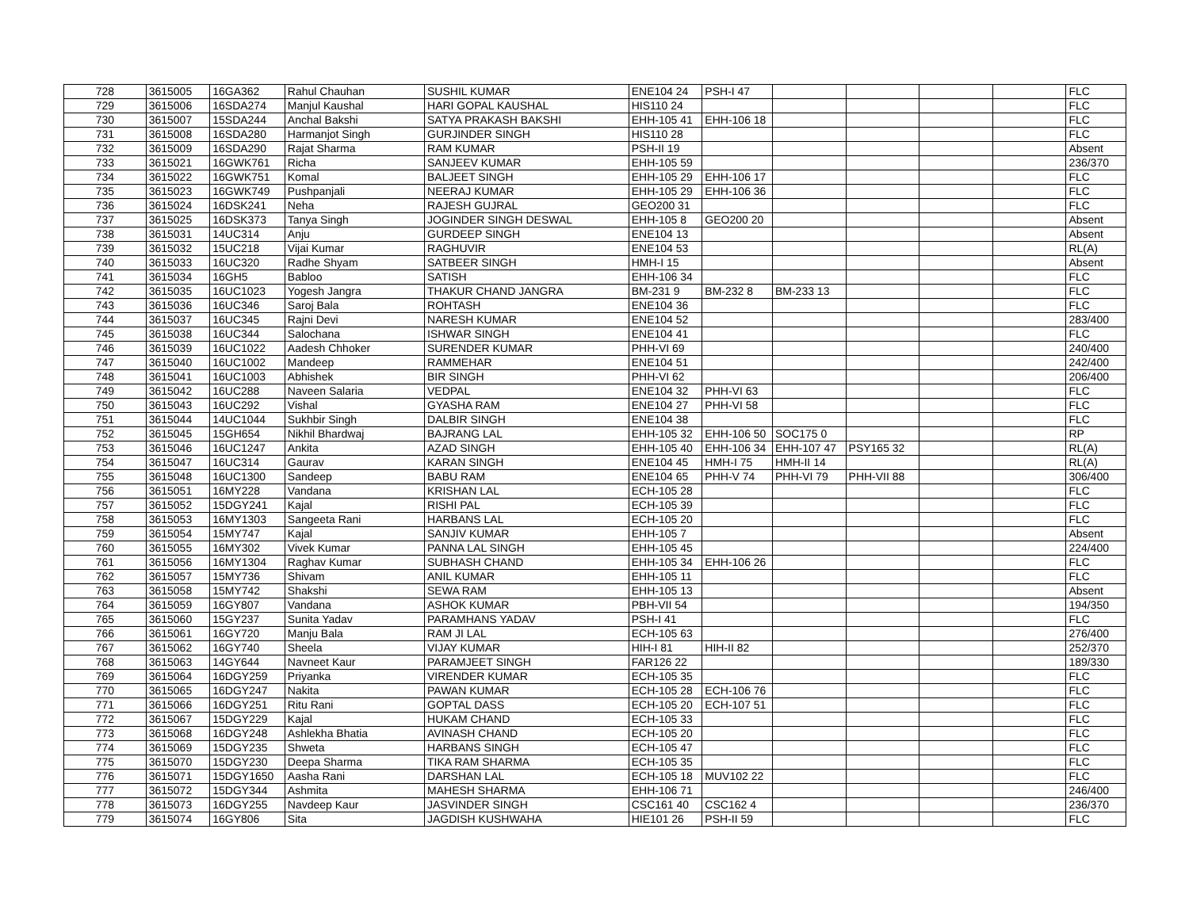| 728 | 3615005 | 16GA362 | Rahul Chauhan | SUSHIL KUMAR | ENE104 24 | PSH-I 47 | | | | | FLC |
| 729 | 3615006 | 16SDA274 | Manjul Kaushal | HARI GOPAL KAUSHAL | HIS110 24 | | | | | | FLC |
| 730 | 3615007 | 15SDA244 | Anchal Bakshi | SATYA PRAKASH BAKSHI | EHH-105 41 | EHH-106 18 | | | | | FLC |
| 731 | 3615008 | 16SDA280 | Harmanjot Singh | GURJINDER SINGH | HIS110 28 | | | | | | FLC |
| 732 | 3615009 | 16SDA290 | Rajat Sharma | RAM KUMAR | PSH-II 19 | | | | | | Absent |
| 733 | 3615021 | 16GWK761 | Richa | SANJEEV KUMAR | EHH-105 59 | | | | | | 236/370 |
| 734 | 3615022 | 16GWK751 | Komal | BALJEET SINGH | EHH-105 29 | EHH-106 17 | | | | | FLC |
| 735 | 3615023 | 16GWK749 | Pushpanjali | NEERAJ KUMAR | EHH-105 29 | EHH-106 36 | | | | | FLC |
| 736 | 3615024 | 16DSK241 | Neha | RAJESH GUJRAL | GEO200 31 | | | | | | FLC |
| 737 | 3615025 | 16DSK373 | Tanya Singh | JOGINDER SINGH DESWAL | EHH-105 8 | GEO200 20 | | | | | Absent |
| 738 | 3615031 | 14UC314 | Anju | GURDEEP SINGH | ENE104 13 | | | | | | Absent |
| 739 | 3615032 | 15UC218 | Vijai Kumar | RAGHUVIR | ENE104 53 | | | | | | RL(A) |
| 740 | 3615033 | 16UC320 | Radhe Shyam | SATBEER SINGH | HMH-I 15 | | | | | | Absent |
| 741 | 3615034 | 16GH5 | Babloo | SATISH | EHH-106 34 | | | | | | FLC |
| 742 | 3615035 | 16UC1023 | Yogesh Jangra | THAKUR CHAND JANGRA | BM-231 9 | BM-232 8 | BM-233 13 | | | | FLC |
| 743 | 3615036 | 16UC346 | Saroj Bala | ROHTASH | ENE104 36 | | | | | | FLC |
| 744 | 3615037 | 16UC345 | Rajni Devi | NARESH KUMAR | ENE104 52 | | | | | | 283/400 |
| 745 | 3615038 | 16UC344 | Salochana | ISHWAR SINGH | ENE104 41 | | | | | | FLC |
| 746 | 3615039 | 16UC1022 | Aadesh Chhoker | SURENDER KUMAR | PHH-VI 69 | | | | | | 240/400 |
| 747 | 3615040 | 16UC1002 | Mandeep | RAMMEHAR | ENE104 51 | | | | | | 242/400 |
| 748 | 3615041 | 16UC1003 | Abhishek | BIR SINGH | PHH-VI 62 | | | | | | 206/400 |
| 749 | 3615042 | 16UC288 | Naveen Salaria | VEDPAL | ENE104 32 | PHH-VI 63 | | | | | FLC |
| 750 | 3615043 | 16UC292 | Vishal | GYASHA RAM | ENE104 27 | PHH-VI 58 | | | | | FLC |
| 751 | 3615044 | 14UC1044 | Sukhbir Singh | DALBIR SINGH | ENE104 38 | | | | | | FLC |
| 752 | 3615045 | 15GH654 | Nikhil Bhardwaj | BAJRANG LAL | EHH-105 32 | EHH-106 50 | SOC175 0 | | | | RP |
| 753 | 3615046 | 16UC1247 | Ankita | AZAD SINGH | EHH-105 40 | EHH-106 34 | EHH-107 47 | PSY165 32 | | | RL(A) |
| 754 | 3615047 | 16UC314 | Gaurav | KARAN SINGH | ENE104 45 | HMH-I 75 | HMH-II 14 | | | | RL(A) |
| 755 | 3615048 | 16UC1300 | Sandeep | BABU RAM | ENE104 65 | PHH-V 74 | PHH-VI 79 | PHH-VII 88 | | | 306/400 |
| 756 | 3615051 | 16MY228 | Vandana | KRISHAN LAL | ECH-105 28 | | | | | | FLC |
| 757 | 3615052 | 15DGY241 | Kajal | RISHI PAL | ECH-105 39 | | | | | | FLC |
| 758 | 3615053 | 16MY1303 | Sangeeta Rani | HARBANS LAL | ECH-105 20 | | | | | | FLC |
| 759 | 3615054 | 15MY747 | Kajal | SANJIV KUMAR | EHH-105 7 | | | | | | Absent |
| 760 | 3615055 | 16MY302 | Vivek Kumar | PANNA LAL SINGH | EHH-105 45 | | | | | | 224/400 |
| 761 | 3615056 | 16MY1304 | Raghav Kumar | SUBHASH CHAND | EHH-105 34 | EHH-106 26 | | | | | FLC |
| 762 | 3615057 | 15MY736 | Shivam | ANIL KUMAR | EHH-105 11 | | | | | | FLC |
| 763 | 3615058 | 15MY742 | Shakshi | SEWA RAM | EHH-105 13 | | | | | | Absent |
| 764 | 3615059 | 16GY807 | Vandana | ASHOK KUMAR | PBH-VII 54 | | | | | | 194/350 |
| 765 | 3615060 | 15GY237 | Sunita Yadav | PARAMHANS YADAV | PSH-I 41 | | | | | | FLC |
| 766 | 3615061 | 16GY720 | Manju Bala | RAM JI LAL | ECH-105 63 | | | | | | 276/400 |
| 767 | 3615062 | 16GY740 | Sheela | VIJAY KUMAR | HIH-I 81 | HIH-II 82 | | | | | 252/370 |
| 768 | 3615063 | 14GY644 | Navneet Kaur | PARAMJEET SINGH | FAR126 22 | | | | | | 189/330 |
| 769 | 3615064 | 16DGY259 | Priyanka | VIRENDER KUMAR | ECH-105 35 | | | | | | FLC |
| 770 | 3615065 | 16DGY247 | Nakita | PAWAN KUMAR | ECH-105 28 | ECH-106 76 | | | | | FLC |
| 771 | 3615066 | 16DGY251 | Ritu Rani | GOPTAL DASS | ECH-105 20 | ECH-107 51 | | | | | FLC |
| 772 | 3615067 | 15DGY229 | Kajal | HUKAM CHAND | ECH-105 33 | | | | | | FLC |
| 773 | 3615068 | 16DGY248 | Ashlekha Bhatia | AVINASH CHAND | ECH-105 20 | | | | | | FLC |
| 774 | 3615069 | 15DGY235 | Shweta | HARBANS SINGH | ECH-105 47 | | | | | | FLC |
| 775 | 3615070 | 15DGY230 | Deepa Sharma | TIKA RAM SHARMA | ECH-105 35 | | | | | | FLC |
| 776 | 3615071 | 15DGY1650 | Aasha Rani | DARSHAN LAL | ECH-105 18 | MUV102 22 | | | | | FLC |
| 777 | 3615072 | 15DGY344 | Ashmita | MAHESH SHARMA | EHH-106 71 | | | | | | 246/400 |
| 778 | 3615073 | 16DGY255 | Navdeep Kaur | JASVINDER SINGH | CSC161 40 | CSC162 4 | | | | | 236/370 |
| 779 | 3615074 | 16GY806 | Sita | JAGDISH KUSHWAHA | HIE101 26 | PSH-II 59 | | | | | FLC |